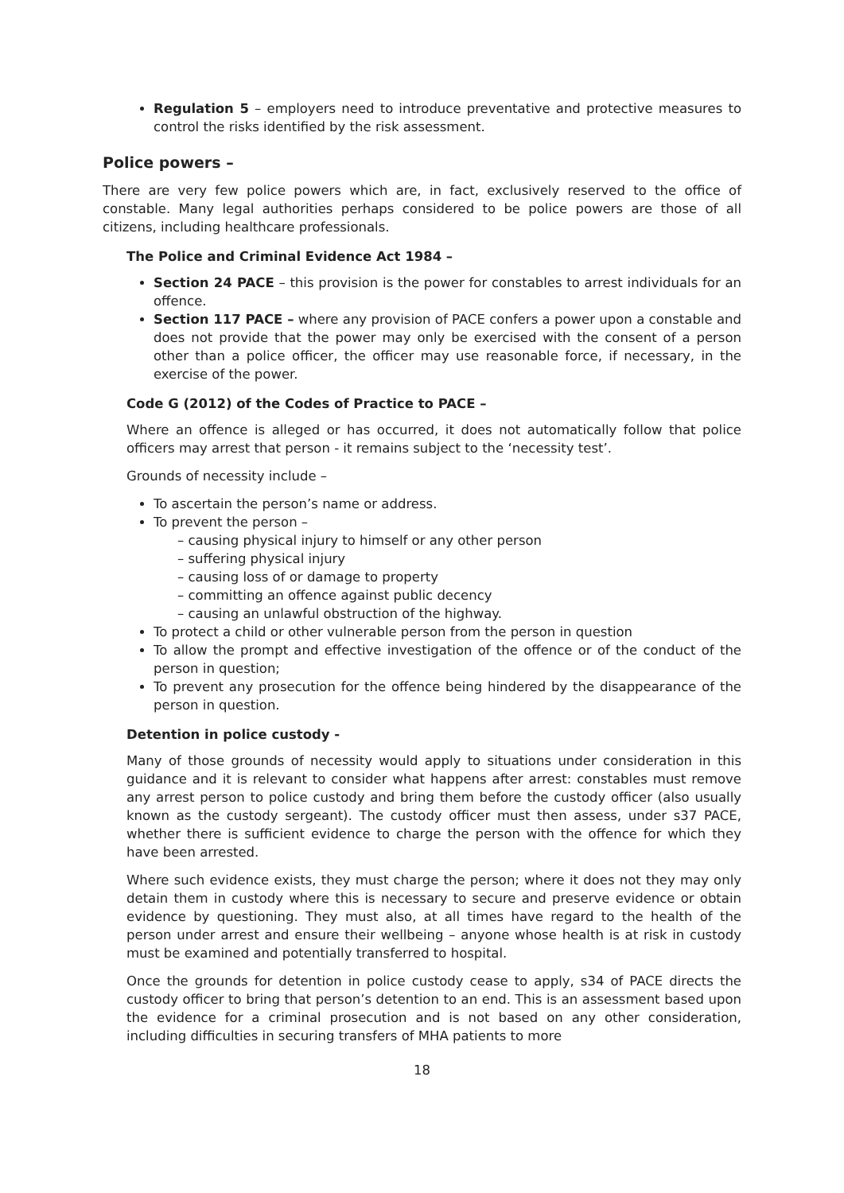Regulation 5 – employers need to introduce preventative and protective measures to control the risks identified by the risk assessment.
Police powers –
There are very few police powers which are, in fact, exclusively reserved to the office of constable. Many legal authorities perhaps considered to be police powers are those of all citizens, including healthcare professionals.
The Police and Criminal Evidence Act 1984 –
Section 24 PACE – this provision is the power for constables to arrest individuals for an offence.
Section 117 PACE – where any provision of PACE confers a power upon a constable and does not provide that the power may only be exercised with the consent of a person other than a police officer, the officer may use reasonable force, if necessary, in the exercise of the power.
Code G (2012) of the Codes of Practice to PACE –
Where an offence is alleged or has occurred, it does not automatically follow that police officers may arrest that person - it remains subject to the ‘necessity test’.
Grounds of necessity include –
To ascertain the person’s name or address.
To prevent the person –
– causing physical injury to himself or any other person
– suffering physical injury
– causing loss of or damage to property
– committing an offence against public decency
– causing an unlawful obstruction of the highway.
To protect a child or other vulnerable person from the person in question
To allow the prompt and effective investigation of the offence or of the conduct of the person in question;
To prevent any prosecution for the offence being hindered by the disappearance of the person in question.
Detention in police custody -
Many of those grounds of necessity would apply to situations under consideration in this guidance and it is relevant to consider what happens after arrest: constables must remove any arrest person to police custody and bring them before the custody officer (also usually known as the custody sergeant). The custody officer must then assess, under s37 PACE, whether there is sufficient evidence to charge the person with the offence for which they have been arrested.
Where such evidence exists, they must charge the person; where it does not they may only detain them in custody where this is necessary to secure and preserve evidence or obtain evidence by questioning. They must also, at all times have regard to the health of the person under arrest and ensure their wellbeing – anyone whose health is at risk in custody must be examined and potentially transferred to hospital.
Once the grounds for detention in police custody cease to apply, s34 of PACE directs the custody officer to bring that person’s detention to an end. This is an assessment based upon the evidence for a criminal prosecution and is not based on any other consideration, including difficulties in securing transfers of MHA patients to more
18